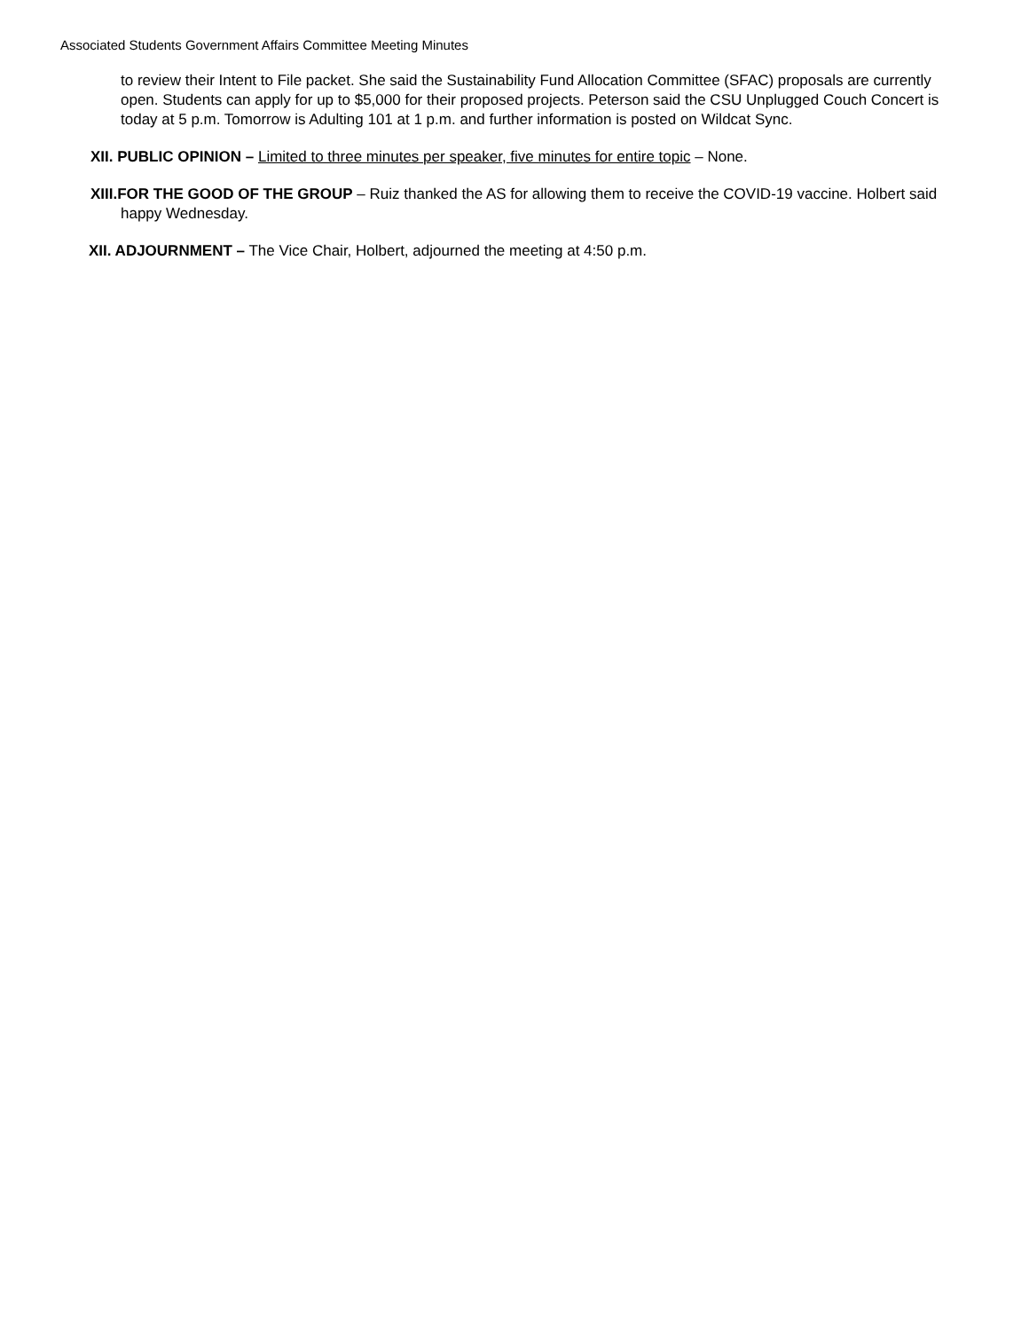Associated Students Government Affairs Committee Meeting Minutes
to review their Intent to File packet. She said the Sustainability Fund Allocation Committee (SFAC) proposals are currently open. Students can apply for up to $5,000 for their proposed projects. Peterson said the CSU Unplugged Couch Concert is today at 5 p.m. Tomorrow is Adulting 101 at 1 p.m. and further information is posted on Wildcat Sync.
XII. PUBLIC OPINION – Limited to three minutes per speaker, five minutes for entire topic – None.
XIII.FOR THE GOOD OF THE GROUP – Ruiz thanked the AS for allowing them to receive the COVID-19 vaccine. Holbert said happy Wednesday.
XII. ADJOURNMENT – The Vice Chair, Holbert, adjourned the meeting at 4:50 p.m.